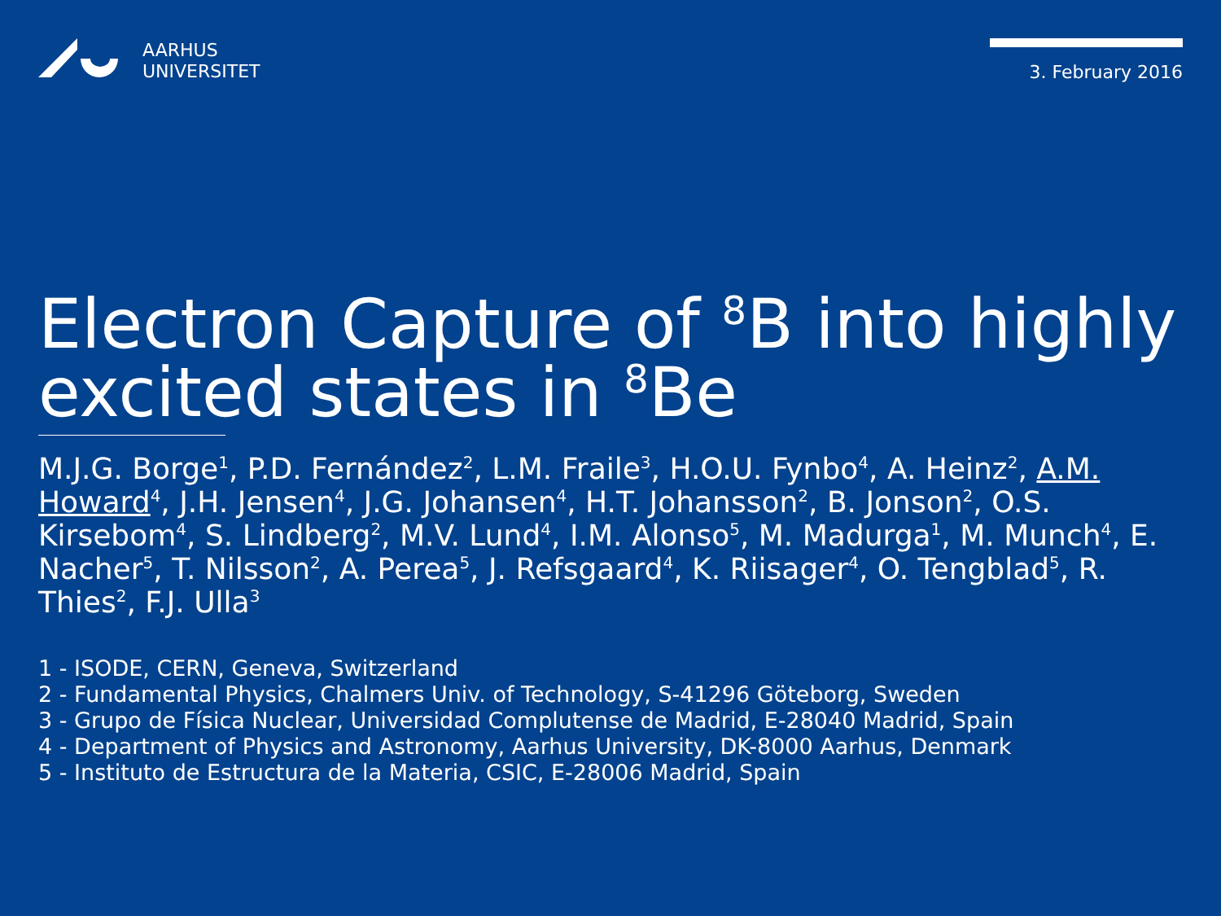AARHUS
UNIVERSITET
3. February 2016
Electron Capture of <sup>8</sup>B into highly excited states in <sup>8</sup>Be
M.J.G. Borge<sup>1</sup>, P.D. Fernández<sup>2</sup>, L.M. Fraile<sup>3</sup>, H.O.U. Fynbo<sup>4</sup>, A. Heinz<sup>2</sup>, A.M. Howard<sup>4</sup>, J.H. Jensen<sup>4</sup>, J.G. Johansen<sup>4</sup>, H.T. Johansson<sup>2</sup>, B. Jonson<sup>2</sup>, O.S. Kirsebom<sup>4</sup>, S. Lindberg<sup>2</sup>, M.V. Lund<sup>4</sup>, I.M. Alonso<sup>5</sup>, M. Madurga<sup>1</sup>, M. Munch<sup>4</sup>, E. Nacher<sup>5</sup>, T. Nilsson<sup>2</sup>, A. Perea<sup>5</sup>, J. Refsgaard<sup>4</sup>, K. Riisager<sup>4</sup>, O. Tengblad<sup>5</sup>, R. Thies<sup>2</sup>, F.J. Ulla<sup>3</sup>
1 - ISODE, CERN, Geneva, Switzerland
2 - Fundamental Physics, Chalmers Univ. of Technology, S-41296 Göteborg, Sweden
3 - Grupo de Física Nuclear, Universidad Complutense de Madrid, E-28040 Madrid, Spain
4 - Department of Physics and Astronomy, Aarhus University, DK-8000 Aarhus, Denmark
5 - Instituto de Estructura de la Materia, CSIC, E-28006 Madrid, Spain